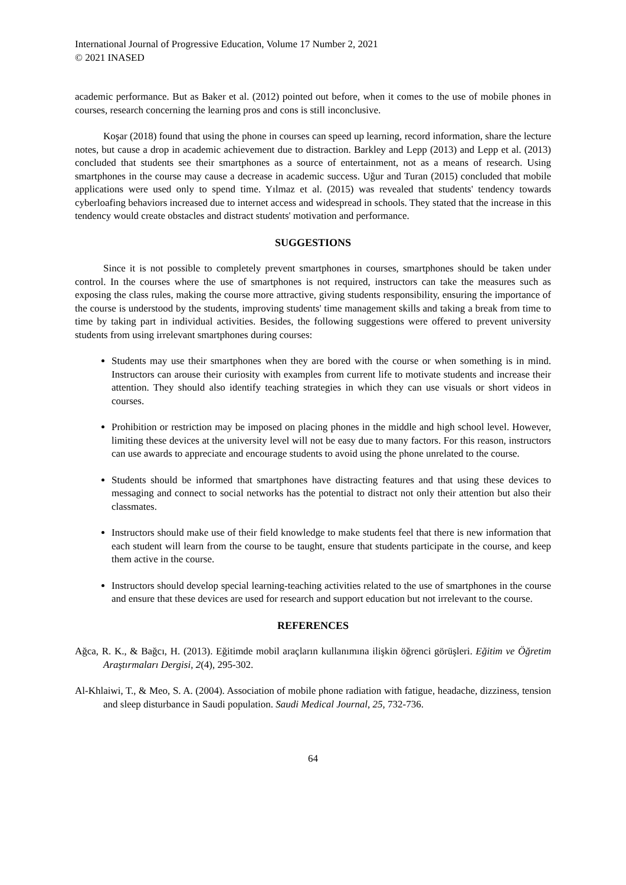International Journal of Progressive Education, Volume 17 Number 2, 2021
© 2021 INASED
academic performance. But as Baker et al. (2012) pointed out before, when it comes to the use of mobile phones in courses, research concerning the learning pros and cons is still inconclusive.
Koşar (2018) found that using the phone in courses can speed up learning, record information, share the lecture notes, but cause a drop in academic achievement due to distraction. Barkley and Lepp (2013) and Lepp et al. (2013) concluded that students see their smartphones as a source of entertainment, not as a means of research. Using smartphones in the course may cause a decrease in academic success. Uğur and Turan (2015) concluded that mobile applications were used only to spend time. Yılmaz et al. (2015) was revealed that students' tendency towards cyberloafing behaviors increased due to internet access and widespread in schools. They stated that the increase in this tendency would create obstacles and distract students' motivation and performance.
SUGGESTIONS
Since it is not possible to completely prevent smartphones in courses, smartphones should be taken under control. In the courses where the use of smartphones is not required, instructors can take the measures such as exposing the class rules, making the course more attractive, giving students responsibility, ensuring the importance of the course is understood by the students, improving students' time management skills and taking a break from time to time by taking part in individual activities. Besides, the following suggestions were offered to prevent university students from using irrelevant smartphones during courses:
Students may use their smartphones when they are bored with the course or when something is in mind. Instructors can arouse their curiosity with examples from current life to motivate students and increase their attention. They should also identify teaching strategies in which they can use visuals or short videos in courses.
Prohibition or restriction may be imposed on placing phones in the middle and high school level. However, limiting these devices at the university level will not be easy due to many factors. For this reason, instructors can use awards to appreciate and encourage students to avoid using the phone unrelated to the course.
Students should be informed that smartphones have distracting features and that using these devices to messaging and connect to social networks has the potential to distract not only their attention but also their classmates.
Instructors should make use of their field knowledge to make students feel that there is new information that each student will learn from the course to be taught, ensure that students participate in the course, and keep them active in the course.
Instructors should develop special learning-teaching activities related to the use of smartphones in the course and ensure that these devices are used for research and support education but not irrelevant to the course.
REFERENCES
Ağca, R. K., & Bağcı, H. (2013). Eğitimde mobil araçların kullanımına ilişkin öğrenci görüşleri. Eğitim ve Öğretim Araştırmaları Dergisi, 2(4), 295-302.
Al-Khlaiwi, T., & Meo, S. A. (2004). Association of mobile phone radiation with fatigue, headache, dizziness, tension and sleep disturbance in Saudi population. Saudi Medical Journal, 25, 732-736.
64